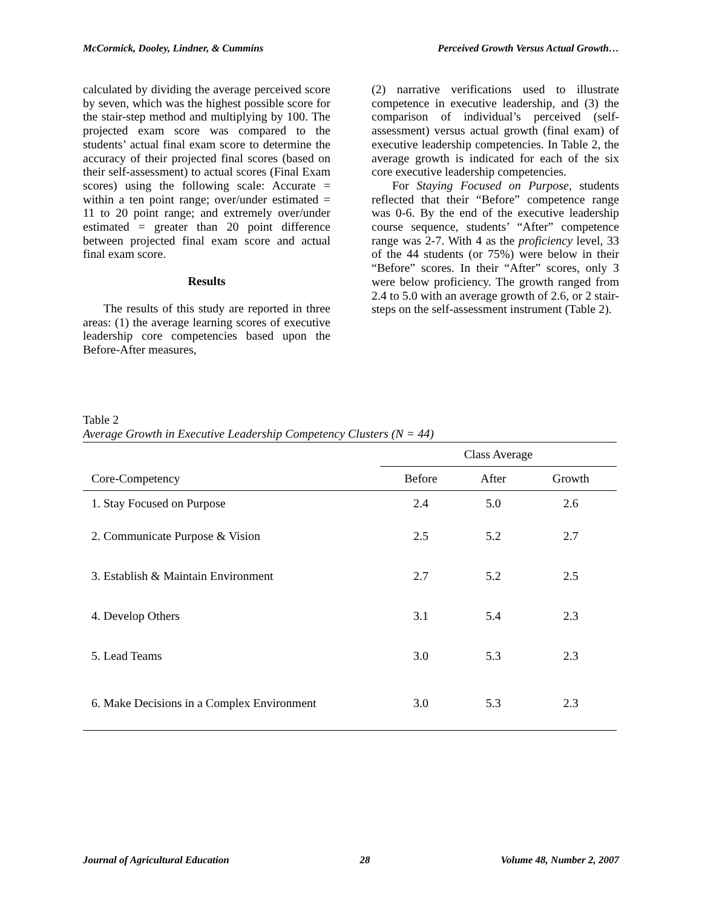McCormick, Dooley, Lindner, & Cummins Perceived Growth Versus Actual Growth…
calculated by dividing the average perceived score by seven, which was the highest possible score for the stair-step method and multiplying by 100. The projected exam score was compared to the students’ actual final exam score to determine the accuracy of their projected final scores (based on their self-assessment) to actual scores (Final Exam scores) using the following scale: Accurate = within a ten point range; over/under estimated = 11 to 20 point range; and extremely over/under estimated = greater than 20 point difference between projected final exam score and actual final exam score.
Results
The results of this study are reported in three areas: (1) the average learning scores of executive leadership core competencies based upon the Before-After measures,
(2) narrative verifications used to illustrate competence in executive leadership, and (3) the comparison of individual’s perceived (self-assessment) versus actual growth (final exam) of executive leadership competencies. In Table 2, the average growth is indicated for each of the six core executive leadership competencies.
For Staying Focused on Purpose, students reflected that their “Before” competence range was 0-6. By the end of the executive leadership course sequence, students’ “After” competence range was 2-7. With 4 as the proficiency level, 33 of the 44 students (or 75%) were below in their “Before” scores. In their “After” scores, only 3 were below proficiency. The growth ranged from 2.4 to 5.0 with an average growth of 2.6, or 2 stair-steps on the self-assessment instrument (Table 2).
Table 2
Average Growth in Executive Leadership Competency Clusters (N = 44)
| | Class Average | | |
| --- | --- | --- | --- |
| Core-Competency | Before | After | Growth |
| 1. Stay Focused on Purpose | 2.4 | 5.0 | 2.6 |
| 2. Communicate Purpose & Vision | 2.5 | 5.2 | 2.7 |
| 3. Establish & Maintain Environment | 2.7 | 5.2 | 2.5 |
| 4. Develop Others | 3.1 | 5.4 | 2.3 |
| 5. Lead Teams | 3.0 | 5.3 | 2.3 |
| 6. Make Decisions in a Complex Environment | 3.0 | 5.3 | 2.3 |
Journal of Agricultural Education 28 Volume 48, Number 2, 2007